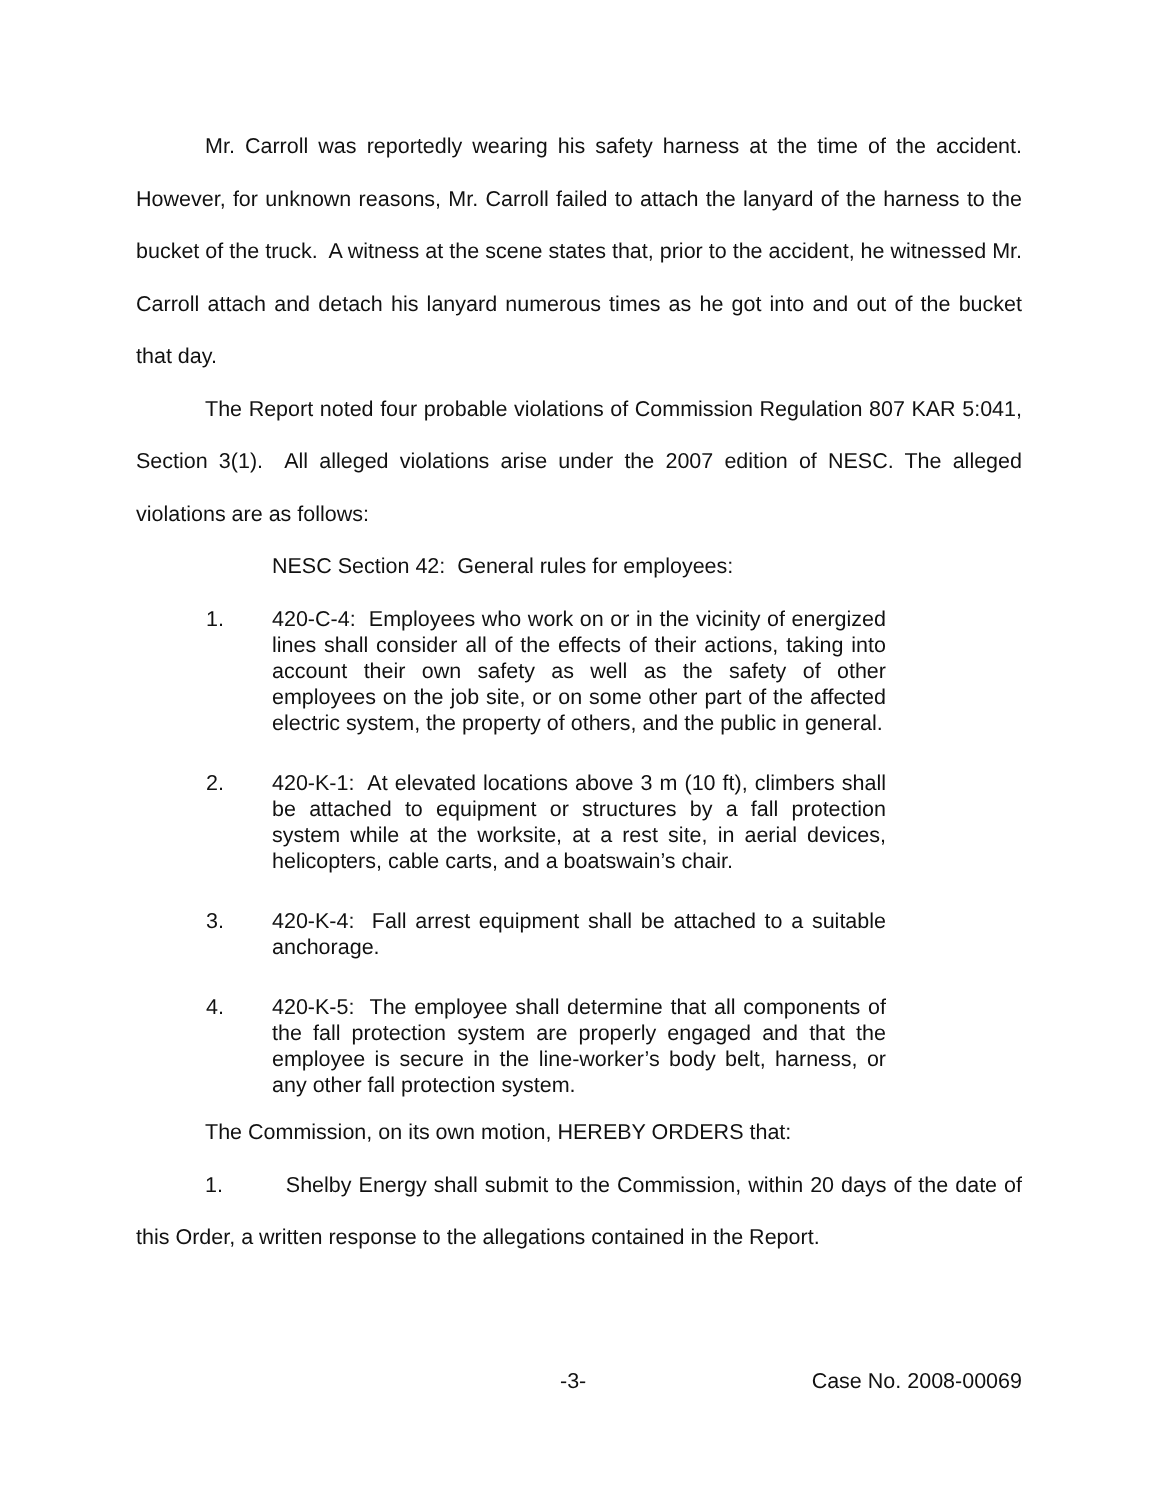Mr. Carroll was reportedly wearing his safety harness at the time of the accident. However, for unknown reasons, Mr. Carroll failed to attach the lanyard of the harness to the bucket of the truck. A witness at the scene states that, prior to the accident, he witnessed Mr. Carroll attach and detach his lanyard numerous times as he got into and out of the bucket that day.
The Report noted four probable violations of Commission Regulation 807 KAR 5:041, Section 3(1). All alleged violations arise under the 2007 edition of NESC. The alleged violations are as follows:
NESC Section 42: General rules for employees:
1. 420-C-4: Employees who work on or in the vicinity of energized lines shall consider all of the effects of their actions, taking into account their own safety as well as the safety of other employees on the job site, or on some other part of the affected electric system, the property of others, and the public in general.
2. 420-K-1: At elevated locations above 3 m (10 ft), climbers shall be attached to equipment or structures by a fall protection system while at the worksite, at a rest site, in aerial devices, helicopters, cable carts, and a boatswain’s chair.
3. 420-K-4: Fall arrest equipment shall be attached to a suitable anchorage.
4. 420-K-5: The employee shall determine that all components of the fall protection system are properly engaged and that the employee is secure in the line-worker’s body belt, harness, or any other fall protection system.
The Commission, on its own motion, HEREBY ORDERS that:
1. Shelby Energy shall submit to the Commission, within 20 days of the date of this Order, a written response to the allegations contained in the Report.
-3- Case No. 2008-00069